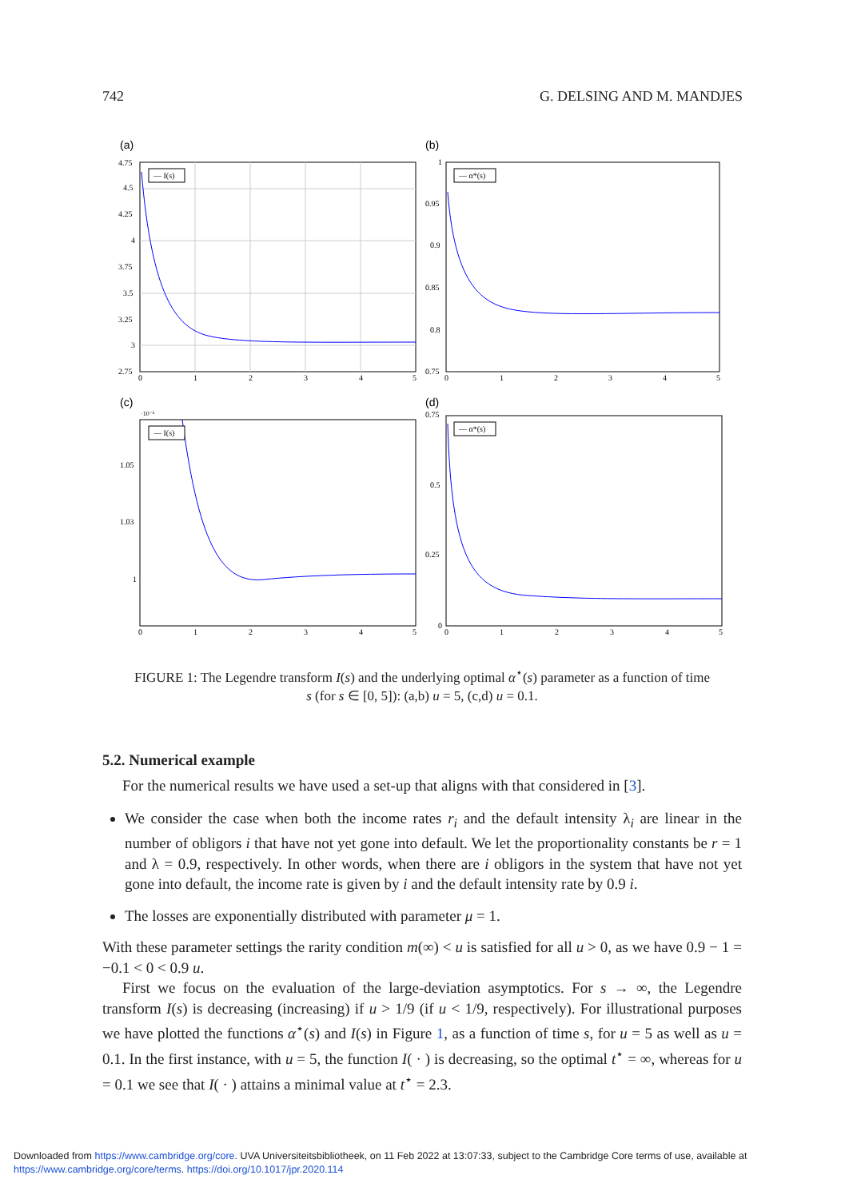742 G. DELSING AND M. MANDJES
(a)
— I(s)
4.75
4.5
4.25
4
3.75
3.5
3.25
3
2.75
0
1
2
3
4
5
(b)
— α*(s)
1
0.95
0.9
0.85
0.8
0.75
0
1
2
3
4
5
(c)
·10⁻²
— I(s)
1.05
1.03
1
0
1
2
3
4
5
(d)
— α*(s)
0.75
0.5
0.25
0
0
1
2
3
4
5
FIGURE 1: The Legendre transform I(s) and the underlying optimal α<sup>⋆</sup>(s) parameter as a function of time
s (for s ∈ [0, 5]): (a,b) u = 5, (c,d) u = 0.1.
5.2. Numerical example
For the numerical results we have used a set-up that aligns with that considered in [3].
We consider the case when both the income rates r<sub>i</sub> and the default intensity λ<sub>i</sub> are linear in the number of obligors i that have not yet gone into default. We let the proportionality constants be r = 1 and λ = 0.9, respectively. In other words, when there are i obligors in the system that have not yet gone into default, the income rate is given by i and the default intensity rate by 0.9 i.
The losses are exponentially distributed with parameter μ = 1.
With these parameter settings the rarity condition m(∞) < u is satisfied for all u > 0, as we have 0.9 − 1 = −0.1 < 0 < 0.9 u.
First we focus on the evaluation of the large-deviation asymptotics. For s → ∞, the Legendre transform I(s) is decreasing (increasing) if u > 1/9 (if u < 1/9, respectively). For illustrational purposes we have plotted the functions α<sup>⋆</sup>(s) and I(s) in Figure 1, as a function of time s, for u = 5 as well as u = 0.1. In the first instance, with u = 5, the function I( · ) is decreasing, so the optimal t<sup>⋆</sup> = ∞, whereas for u = 0.1 we see that I( · ) attains a minimal value at t<sup>⋆</sup> = 2.3.
Downloaded from https://www.cambridge.org/core. UVA Universiteitsbibliotheek, on 11 Feb 2022 at 13:07:33, subject to the Cambridge Core terms of use, available at
https://www.cambridge.org/core/terms. https://doi.org/10.1017/jpr.2020.114